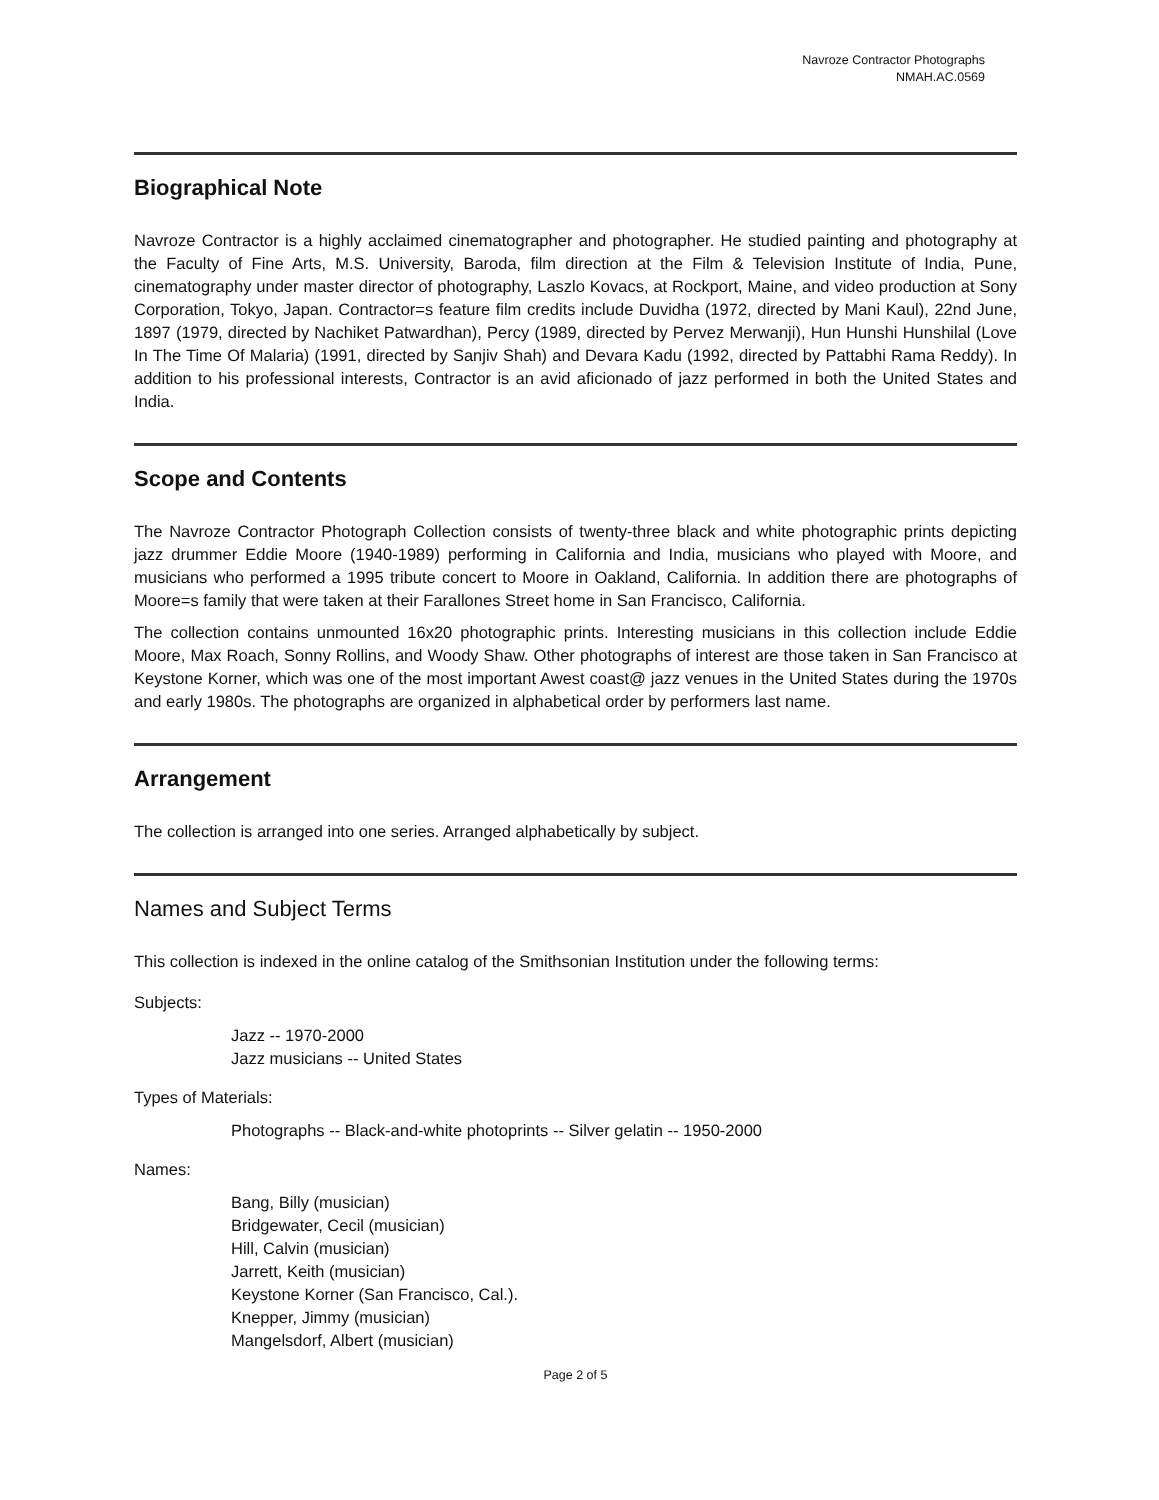Navroze Contractor Photographs
NMAH.AC.0569
Biographical Note
Navroze Contractor is a highly acclaimed cinematographer and photographer. He studied painting and photography at the Faculty of Fine Arts, M.S. University, Baroda, film direction at the Film & Television Institute of India, Pune, cinematography under master director of photography, Laszlo Kovacs, at Rockport, Maine, and video production at Sony Corporation, Tokyo, Japan. Contractor=s feature film credits include Duvidha (1972, directed by Mani Kaul), 22nd June, 1897 (1979, directed by Nachiket Patwardhan), Percy (1989, directed by Pervez Merwanji), Hun Hunshi Hunshilal (Love In The Time Of Malaria) (1991, directed by Sanjiv Shah) and Devara Kadu (1992, directed by Pattabhi Rama Reddy). In addition to his professional interests, Contractor is an avid aficionado of jazz performed in both the United States and India.
Scope and Contents
The Navroze Contractor Photograph Collection consists of twenty-three black and white photographic prints depicting jazz drummer Eddie Moore (1940-1989) performing in California and India, musicians who played with Moore, and musicians who performed a 1995 tribute concert to Moore in Oakland, California. In addition there are photographs of Moore=s family that were taken at their Farallones Street home in San Francisco, California.
The collection contains unmounted 16x20 photographic prints. Interesting musicians in this collection include Eddie Moore, Max Roach, Sonny Rollins, and Woody Shaw. Other photographs of interest are those taken in San Francisco at Keystone Korner, which was one of the most important Awest coast@ jazz venues in the United States during the 1970s and early 1980s. The photographs are organized in alphabetical order by performers last name.
Arrangement
The collection is arranged into one series. Arranged alphabetically by subject.
Names and Subject Terms
This collection is indexed in the online catalog of the Smithsonian Institution under the following terms:
Subjects:
Jazz -- 1970-2000
Jazz musicians -- United States
Types of Materials:
Photographs -- Black-and-white photoprints -- Silver gelatin -- 1950-2000
Names:
Bang, Billy (musician)
Bridgewater, Cecil (musician)
Hill, Calvin (musician)
Jarrett, Keith (musician)
Keystone Korner (San Francisco, Cal.).
Knepper, Jimmy (musician)
Mangelsdorf, Albert (musician)
Page 2 of 5